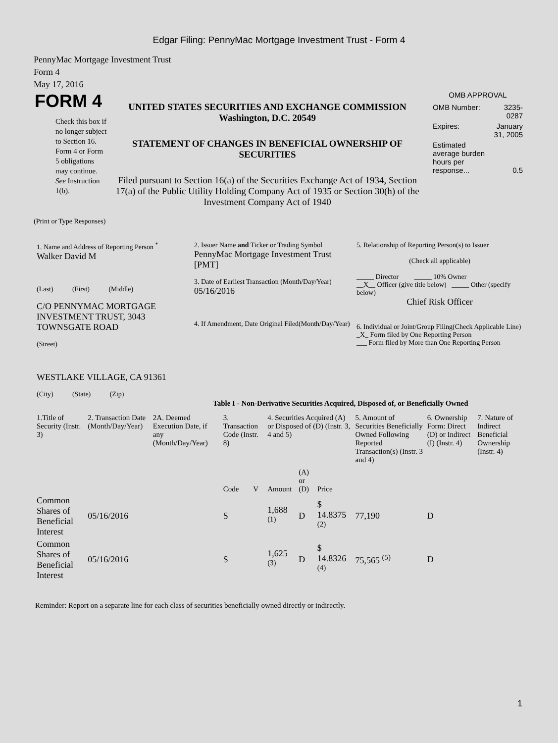Edgar Filing: PennyMac Mortgage Investment Trust - Form 4
PennyMac Mortgage Investment Trust
Form 4
May 17, 2016
FORM 4
Check this box if no longer subject to Section 16. Form 4 or Form 5 obligations may continue. See Instruction 1(b).
UNITED STATES SECURITIES AND EXCHANGE COMMISSION
Washington, D.C. 20549
STATEMENT OF CHANGES IN BENEFICIAL OWNERSHIP OF SECURITIES
Filed pursuant to Section 16(a) of the Securities Exchange Act of 1934, Section 17(a) of the Public Utility Holding Company Act of 1935 or Section 30(h) of the Investment Company Act of 1940
OMB APPROVAL
| OMB Number: | 3235-0287 |
| Expires: | January 31, 2005 |
| Estimated average burden hours per response... | 0.5 |
(Print or Type Responses)
| 1. Name and Address of Reporting Person <sup>*</sup> Walker David M (Last) (First) (Middle) C/O PENNYMAC MORTGAGE INVESTMENT TRUST, 3043 TOWNSGATE ROAD (Street) WESTLAKE VILLAGE, CA 91361 (City) (State) (Zip) | 2. Issuer Name and Ticker or Trading Symbol PennyMac Mortgage Investment Trust [PMT] 3. Date of Earliest Transaction (Month/Day/Year) 05/16/2016 4. If Amendment, Date Original Filed(Month/Day/Year) | 5. Relationship of Reporting Person(s) to Issuer (Check all applicable) _____ Director _____ 10% Owner __X__ Officer (give title below) _____ Other (specify below) Chief Risk Officer 6. Individual or Joint/Group Filing(Check Applicable Line) _X_ Form filed by One Reporting Person ___ Form filed by More than One Reporting Person |
Table I - Non-Derivative Securities Acquired, Disposed of, or Beneficially Owned
| 1.Title of Security (Instr. 3) | 2. Transaction Date (Month/Day/Year) | 2A. Deemed Execution Date, if any (Month/Day/Year) | 3. Transaction Code (Instr. 8) | | 4. Securities Acquired (A) or Disposed of (D) (Instr. 3, 4 and 5) | | | 5. Amount of Securities Beneficially Owned Following Reported Transaction(s) (Instr. 3 and 4) | 6. Ownership Form: Direct (D) or Indirect (I) (Instr. 4) | 7. Nature of Indirect Beneficial Ownership (Instr. 4) |
| --- | --- | --- | --- | --- | --- | --- | --- | --- | --- | --- |
| | | | Code | V | Amount | (A) or (D) | Price | | | |
| Common Shares of Beneficial Interest | 05/16/2016 | | S | | 1,688 <sup>(1)</sup> | D | $ 14.8375 <sup>(2)</sup> | 77,190 | D | |
| Common Shares of Beneficial Interest | 05/16/2016 | | S | | 1,625 <sup>(3)</sup> | D | $ 14.8326 <sup>(4)</sup> | 75,565 <sup>(5)</sup> | D | |
Reminder: Report on a separate line for each class of securities beneficially owned directly or indirectly.
1